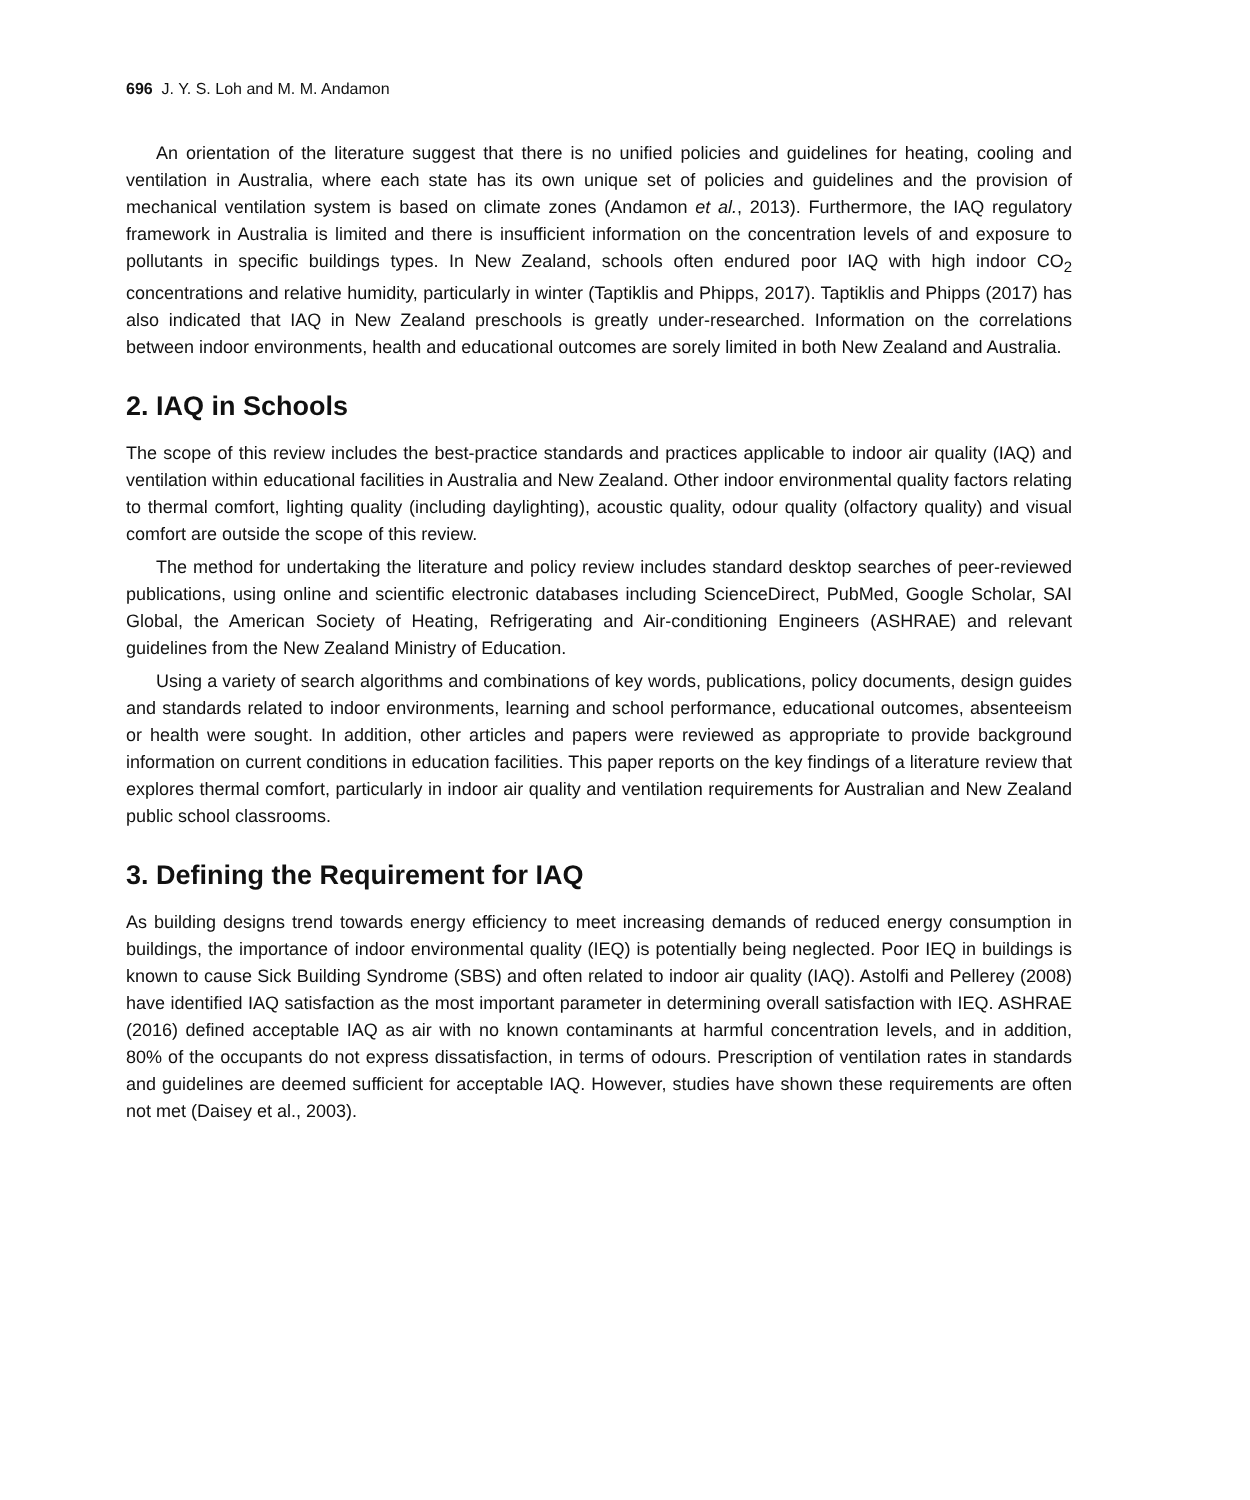696 J. Y. S. Loh and M. M. Andamon
An orientation of the literature suggest that there is no unified policies and guidelines for heating, cooling and ventilation in Australia, where each state has its own unique set of policies and guidelines and the provision of mechanical ventilation system is based on climate zones (Andamon et al., 2013). Furthermore, the IAQ regulatory framework in Australia is limited and there is insufficient information on the concentration levels of and exposure to pollutants in specific buildings types. In New Zealand, schools often endured poor IAQ with high indoor CO<sub>2</sub> concentrations and relative humidity, particularly in winter (Taptiklis and Phipps, 2017). Taptiklis and Phipps (2017) has also indicated that IAQ in New Zealand preschools is greatly under-researched. Information on the correlations between indoor environments, health and educational outcomes are sorely limited in both New Zealand and Australia.
2. IAQ in Schools
The scope of this review includes the best-practice standards and practices applicable to indoor air quality (IAQ) and ventilation within educational facilities in Australia and New Zealand. Other indoor environmental quality factors relating to thermal comfort, lighting quality (including daylighting), acoustic quality, odour quality (olfactory quality) and visual comfort are outside the scope of this review.
The method for undertaking the literature and policy review includes standard desktop searches of peer-reviewed publications, using online and scientific electronic databases including ScienceDirect, PubMed, Google Scholar, SAI Global, the American Society of Heating, Refrigerating and Air-conditioning Engineers (ASHRAE) and relevant guidelines from the New Zealand Ministry of Education.
Using a variety of search algorithms and combinations of key words, publications, policy documents, design guides and standards related to indoor environments, learning and school performance, educational outcomes, absenteeism or health were sought. In addition, other articles and papers were reviewed as appropriate to provide background information on current conditions in education facilities. This paper reports on the key findings of a literature review that explores thermal comfort, particularly in indoor air quality and ventilation requirements for Australian and New Zealand public school classrooms.
3. Defining the Requirement for IAQ
As building designs trend towards energy efficiency to meet increasing demands of reduced energy consumption in buildings, the importance of indoor environmental quality (IEQ) is potentially being neglected. Poor IEQ in buildings is known to cause Sick Building Syndrome (SBS) and often related to indoor air quality (IAQ). Astolfi and Pellerey (2008) have identified IAQ satisfaction as the most important parameter in determining overall satisfaction with IEQ. ASHRAE (2016) defined acceptable IAQ as air with no known contaminants at harmful concentration levels, and in addition, 80% of the occupants do not express dissatisfaction, in terms of odours. Prescription of ventilation rates in standards and guidelines are deemed sufficient for acceptable IAQ. However, studies have shown these requirements are often not met (Daisey et al., 2003).